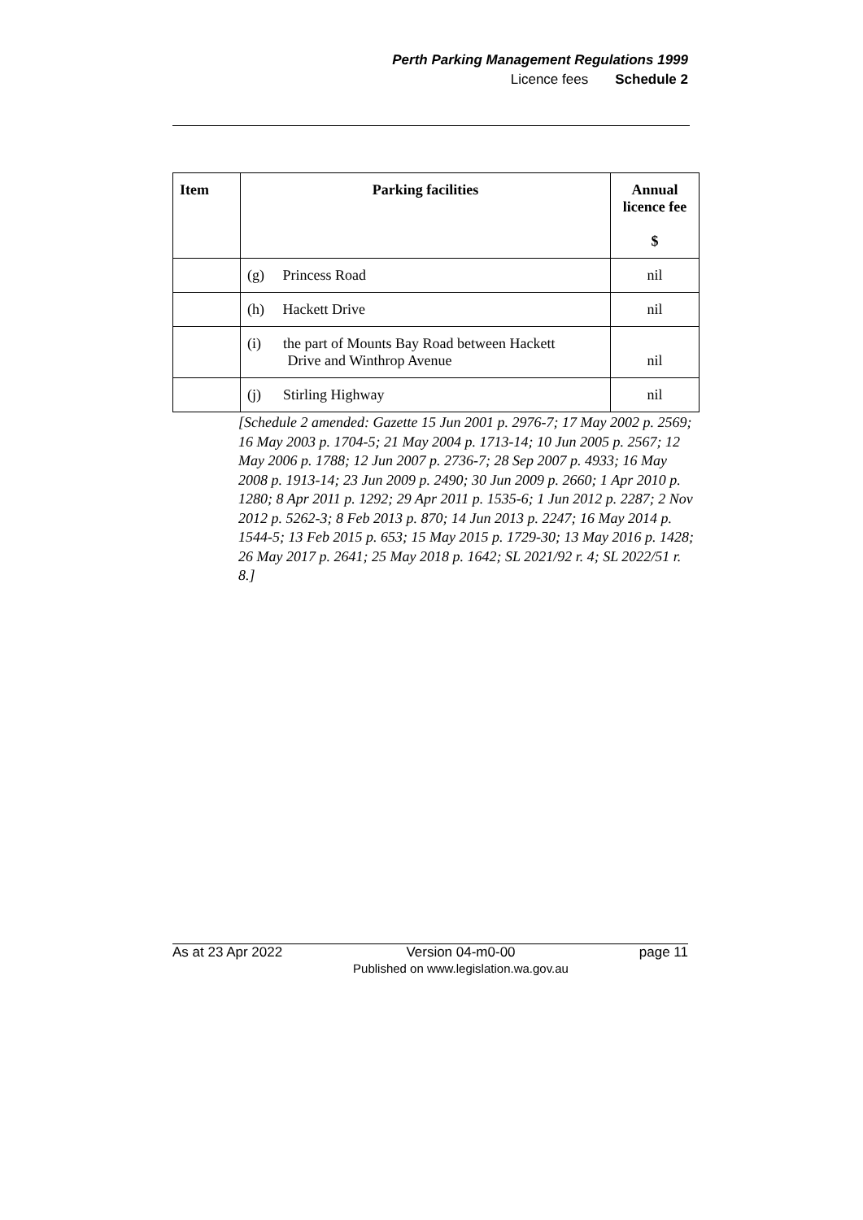Perth Parking Management Regulations 1999
Licence fees Schedule 2
| Item | Parking facilities | Annual licence fee $ |
| --- | --- | --- |
| | (g) Princess Road | nil |
| | (h) Hackett Drive | nil |
| | (i) the part of Mounts Bay Road between Hackett Drive and Winthrop Avenue | nil |
| | (j) Stirling Highway | nil |
[Schedule 2 amended: Gazette 15 Jun 2001 p. 2976-7; 17 May 2002 p. 2569; 16 May 2003 p. 1704-5; 21 May 2004 p. 1713-14; 10 Jun 2005 p. 2567; 12 May 2006 p. 1788; 12 Jun 2007 p. 2736-7; 28 Sep 2007 p. 4933; 16 May 2008 p. 1913-14; 23 Jun 2009 p. 2490; 30 Jun 2009 p. 2660; 1 Apr 2010 p. 1280; 8 Apr 2011 p. 1292; 29 Apr 2011 p. 1535-6; 1 Jun 2012 p. 2287; 2 Nov 2012 p. 5262-3; 8 Feb 2013 p. 870; 14 Jun 2013 p. 2247; 16 May 2014 p. 1544-5; 13 Feb 2015 p. 653; 15 May 2015 p. 1729-30; 13 May 2016 p. 1428; 26 May 2017 p. 2641; 25 May 2018 p. 1642; SL 2021/92 r. 4; SL 2022/51 r. 8.]
As at 23 Apr 2022 Version 04-m0-00
Published on www.legislation.wa.gov.au page 11